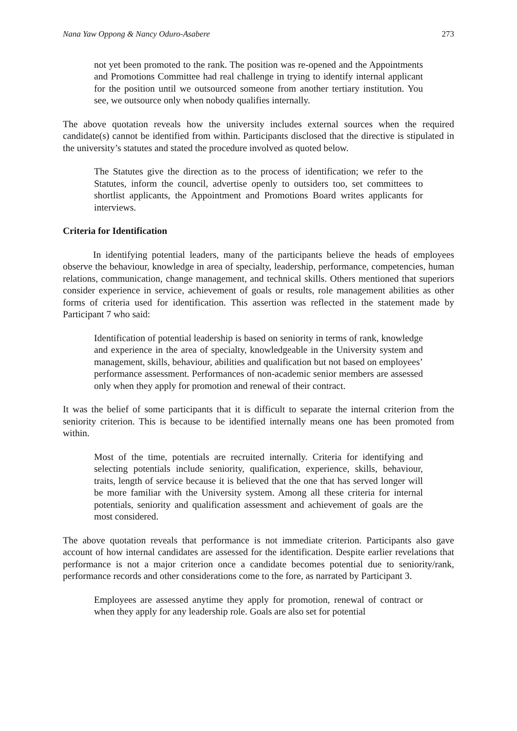Nana Yaw Oppong & Nancy Oduro-Asabere 273
not yet been promoted to the rank. The position was re-opened and the Appointments and Promotions Committee had real challenge in trying to identify internal applicant for the position until we outsourced someone from another tertiary institution. You see, we outsource only when nobody qualifies internally.
The above quotation reveals how the university includes external sources when the required candidate(s) cannot be identified from within. Participants disclosed that the directive is stipulated in the university’s statutes and stated the procedure involved as quoted below.
The Statutes give the direction as to the process of identification; we refer to the Statutes, inform the council, advertise openly to outsiders too, set committees to shortlist applicants, the Appointment and Promotions Board writes applicants for interviews.
Criteria for Identification
In identifying potential leaders, many of the participants believe the heads of employees observe the behaviour, knowledge in area of specialty, leadership, performance, competencies, human relations, communication, change management, and technical skills. Others mentioned that superiors consider experience in service, achievement of goals or results, role management abilities as other forms of criteria used for identification. This assertion was reflected in the statement made by Participant 7 who said:
Identification of potential leadership is based on seniority in terms of rank, knowledge and experience in the area of specialty, knowledgeable in the University system and management, skills, behaviour, abilities and qualification but not based on employees’ performance assessment. Performances of non-academic senior members are assessed only when they apply for promotion and renewal of their contract.
It was the belief of some participants that it is difficult to separate the internal criterion from the seniority criterion. This is because to be identified internally means one has been promoted from within.
Most of the time, potentials are recruited internally. Criteria for identifying and selecting potentials include seniority, qualification, experience, skills, behaviour, traits, length of service because it is believed that the one that has served longer will be more familiar with the University system. Among all these criteria for internal potentials, seniority and qualification assessment and achievement of goals are the most considered.
The above quotation reveals that performance is not immediate criterion. Participants also gave account of how internal candidates are assessed for the identification. Despite earlier revelations that performance is not a major criterion once a candidate becomes potential due to seniority/rank, performance records and other considerations come to the fore, as narrated by Participant 3.
Employees are assessed anytime they apply for promotion, renewal of contract or when they apply for any leadership role. Goals are also set for potential